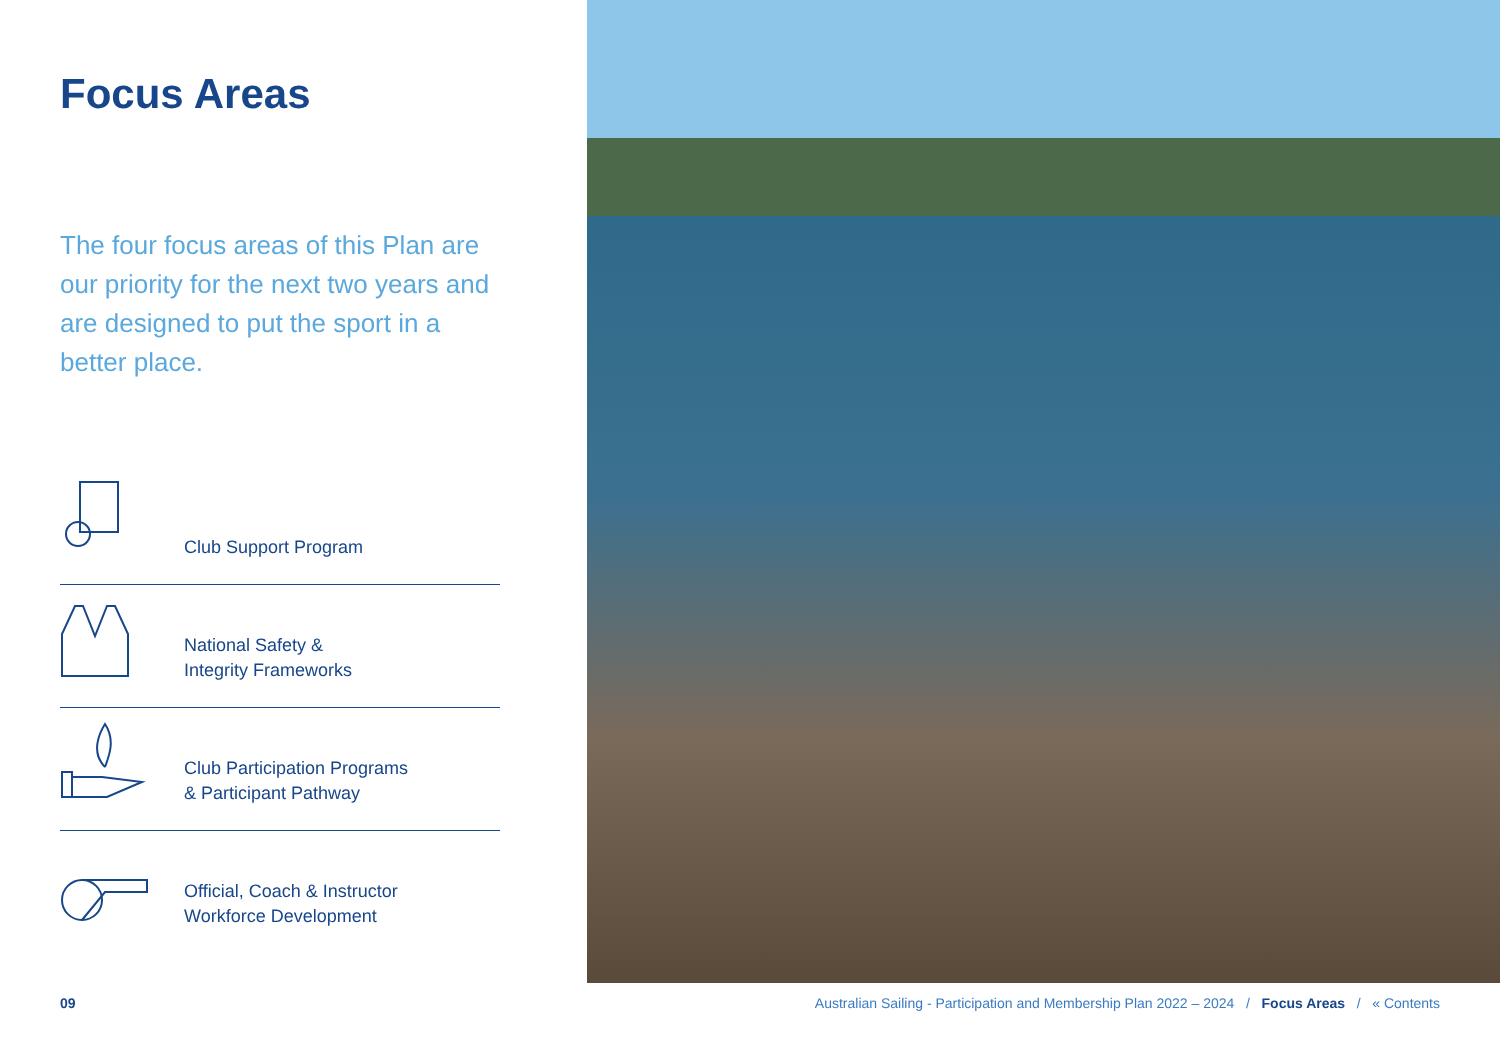Focus Areas
The four focus areas of this Plan are our priority for the next two years and are designed to put the sport in a better place.
Club Support Program
National Safety &
Integrity Frameworks
Club Participation Programs
& Participant Pathway
Official, Coach & Instructor
Workforce Development
09 Australian Sailing - Participation and Membership Plan 2022 – 2024 / Focus Areas / « Contents